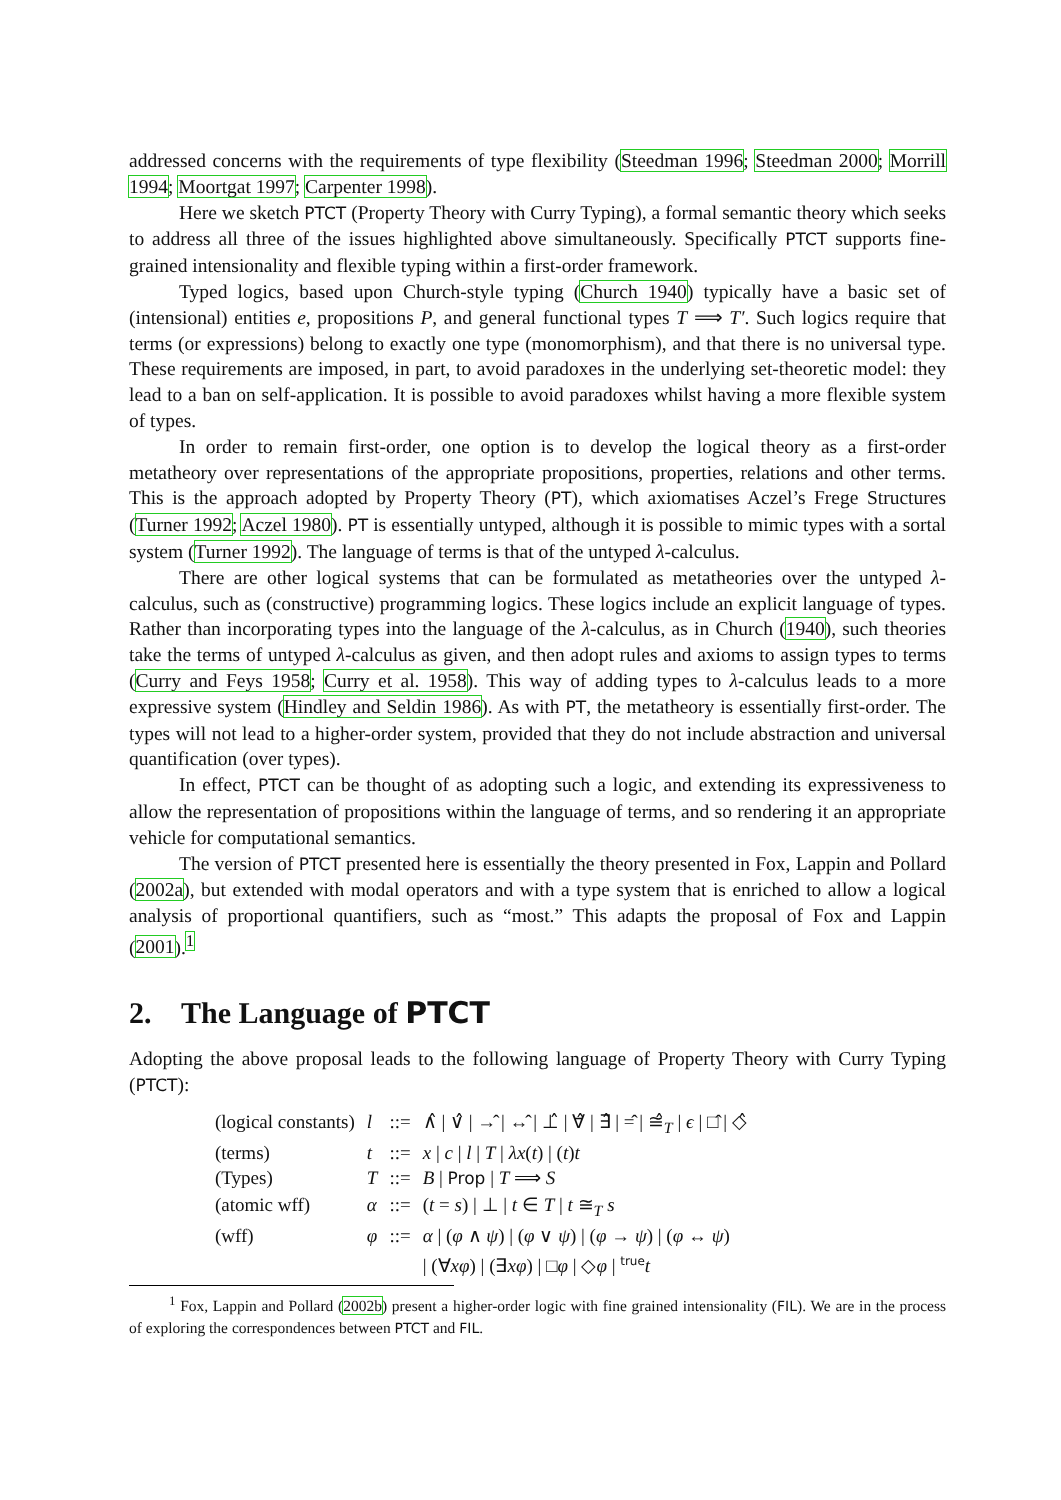addressed concerns with the requirements of type flexibility (Steedman 1996; Steedman 2000; Morrill 1994; Moortgat 1997; Carpenter 1998).
Here we sketch PTCT (Property Theory with Curry Typing), a formal semantic theory which seeks to address all three of the issues highlighted above simultaneously. Specifically PTCT supports fine-grained intensionality and flexible typing within a first-order framework.
Typed logics, based upon Church-style typing (Church 1940) typically have a basic set of (intensional) entities e, propositions P, and general functional types T ⟹ T′. Such logics require that terms (or expressions) belong to exactly one type (monomorphism), and that there is no universal type. These requirements are imposed, in part, to avoid paradoxes in the underlying set-theoretic model: they lead to a ban on self-application. It is possible to avoid paradoxes whilst having a more flexible system of types.
In order to remain first-order, one option is to develop the logical theory as a first-order metatheory over representations of the appropriate propositions, properties, relations and other terms. This is the approach adopted by Property Theory (PT), which axiomatises Aczel’s Frege Structures (Turner 1992; Aczel 1980). PT is essentially untyped, although it is possible to mimic types with a sortal system (Turner 1992). The language of terms is that of the untyped λ-calculus.
There are other logical systems that can be formulated as metatheories over the untyped λ-calculus, such as (constructive) programming logics. These logics include an explicit language of types. Rather than incorporating types into the language of the λ-calculus, as in Church (1940), such theories take the terms of untyped λ-calculus as given, and then adopt rules and axioms to assign types to terms (Curry and Feys 1958; Curry et al. 1958). This way of adding types to λ-calculus leads to a more expressive system (Hindley and Seldin 1986). As with PT, the metatheory is essentially first-order. The types will not lead to a higher-order system, provided that they do not include abstraction and universal quantification (over types).
In effect, PTCT can be thought of as adopting such a logic, and extending its expressiveness to allow the representation of propositions within the language of terms, and so rendering it an appropriate vehicle for computational semantics.
The version of PTCT presented here is essentially the theory presented in Fox, Lappin and Pollard (2002a), but extended with modal operators and with a type system that is enriched to allow a logical analysis of proportional quantifiers, such as “most.” This adapts the proposal of Fox and Lappin (2001).<sup>1</sup>
2. The Language of PTCT
Adopting the above proposal leads to the following language of Property Theory with Curry Typing (PTCT):
| (logical constants) | l | ::= | ∧̂ / ∨̂ / →̂ / ↔̂ / ⊥̂ / ∀̂ / ∃̂ / =̂ / ≅̂<sub>T</sub> / ϵ / □̂ / ◇̂ |
| (terms) | t | ::= | x / c / l / T / λx ( t ) / ( t ) t |
| (Types) | T | ::= | B / Prop / T ⟹ S |
| (atomic wff) | α | ::= | ( t = s ) / ⊥ / t ∈ T / t ≅<sub>T</sub> s |
| (wff) | φ | ::= | α / ( φ ∧ ψ ) / ( φ ∨ ψ ) / ( φ → ψ ) / ( φ ↔ ψ ) / (∀ xφ ) / (∃ xφ ) / □ φ / ◇ φ / <sup>true</sup> t |
<sup>1</sup> Fox, Lappin and Pollard (2002b) present a higher-order logic with fine grained intensionality (FIL). We are in the process of exploring the correspondences between PTCT and FIL.